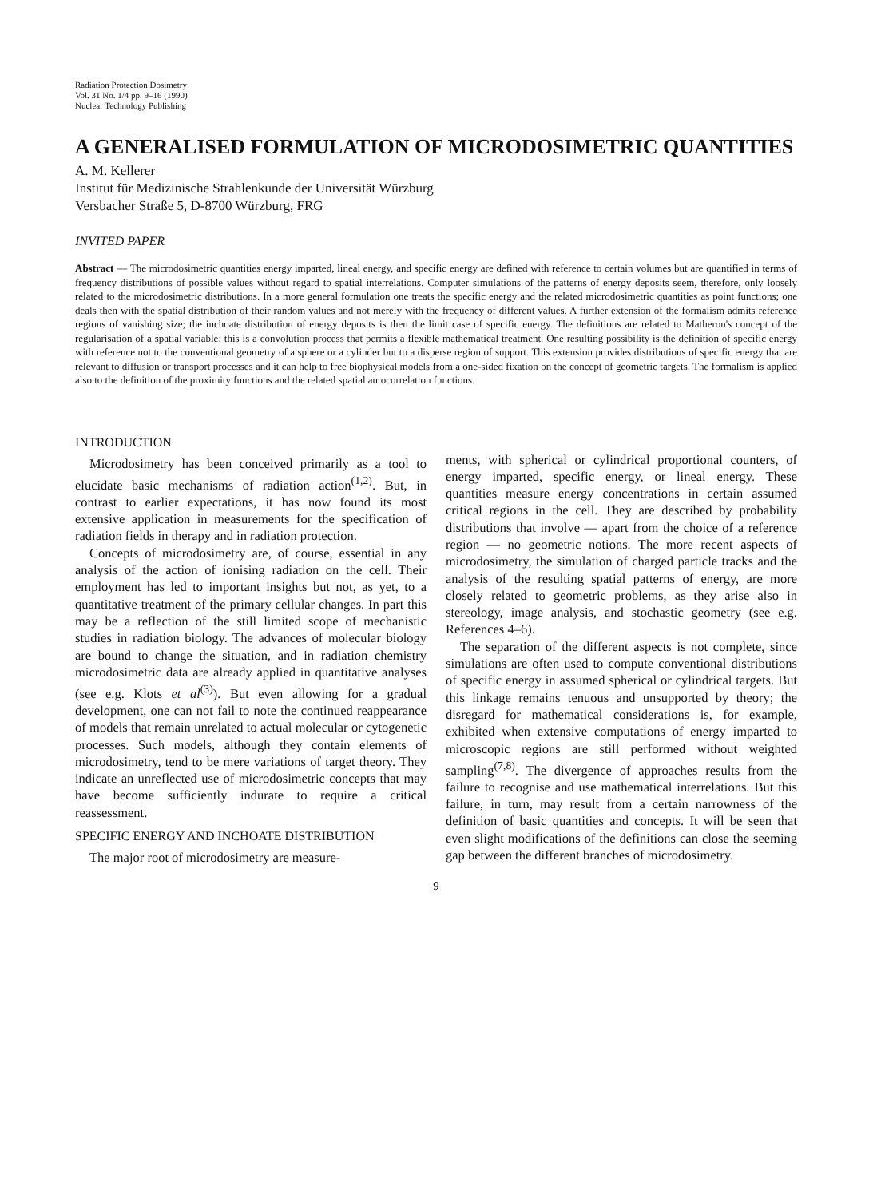Radiation Protection Dosimetry
Vol. 31 No. 1/4 pp. 9–16 (1990)
Nuclear Technology Publishing
A GENERALISED FORMULATION OF MICRODOSIMETRIC QUANTITIES
A. M. Kellerer
Institut für Medizinische Strahlenkunde der Universität Würzburg
Versbacher Straße 5, D-8700 Würzburg, FRG
INVITED PAPER
Abstract — The microdosimetric quantities energy imparted, lineal energy, and specific energy are defined with reference to certain volumes but are quantified in terms of frequency distributions of possible values without regard to spatial interrelations. Computer simulations of the patterns of energy deposits seem, therefore, only loosely related to the microdosimetric distributions. In a more general formulation one treats the specific energy and the related microdosimetric quantities as point functions; one deals then with the spatial distribution of their random values and not merely with the frequency of different values. A further extension of the formalism admits reference regions of vanishing size; the inchoate distribution of energy deposits is then the limit case of specific energy. The definitions are related to Matheron's concept of the regularisation of a spatial variable; this is a convolution process that permits a flexible mathematical treatment. One resulting possibility is the definition of specific energy with reference not to the conventional geometry of a sphere or a cylinder but to a disperse region of support. This extension provides distributions of specific energy that are relevant to diffusion or transport processes and it can help to free biophysical models from a one-sided fixation on the concept of geometric targets. The formalism is applied also to the definition of the proximity functions and the related spatial autocorrelation functions.
INTRODUCTION
Microdosimetry has been conceived primarily as a tool to elucidate basic mechanisms of radiation action<sup>(1,2)</sup>. But, in contrast to earlier expectations, it has now found its most extensive application in measurements for the specification of radiation fields in therapy and in radiation protection.
Concepts of microdosimetry are, of course, essential in any analysis of the action of ionising radiation on the cell. Their employment has led to important insights but not, as yet, to a quantitative treatment of the primary cellular changes. In part this may be a reflection of the still limited scope of mechanistic studies in radiation biology. The advances of molecular biology are bound to change the situation, and in radiation chemistry microdosimetric data are already applied in quantitative analyses (see e.g. Klots et al<sup>(3)</sup>). But even allowing for a gradual development, one can not fail to note the continued reappearance of models that remain unrelated to actual molecular or cytogenetic processes. Such models, although they contain elements of microdosimetry, tend to be mere variations of target theory. They indicate an unreflected use of microdosimetric concepts that may have become sufficiently indurate to require a critical reassessment.
SPECIFIC ENERGY AND INCHOATE DISTRIBUTION
The major root of microdosimetry are measure-
ments, with spherical or cylindrical proportional counters, of energy imparted, specific energy, or lineal energy. These quantities measure energy concentrations in certain assumed critical regions in the cell. They are described by probability distributions that involve — apart from the choice of a reference region — no geometric notions. The more recent aspects of microdosimetry, the simulation of charged particle tracks and the analysis of the resulting spatial patterns of energy, are more closely related to geometric problems, as they arise also in stereology, image analysis, and stochastic geometry (see e.g. References 4–6).
The separation of the different aspects is not complete, since simulations are often used to compute conventional distributions of specific energy in assumed spherical or cylindrical targets. But this linkage remains tenuous and unsupported by theory; the disregard for mathematical considerations is, for example, exhibited when extensive computations of energy imparted to microscopic regions are still performed without weighted sampling<sup>(7,8)</sup>. The divergence of approaches results from the failure to recognise and use mathematical interrelations. But this failure, in turn, may result from a certain narrowness of the definition of basic quantities and concepts. It will be seen that even slight modifications of the definitions can close the seeming gap between the different branches of microdosimetry.
9